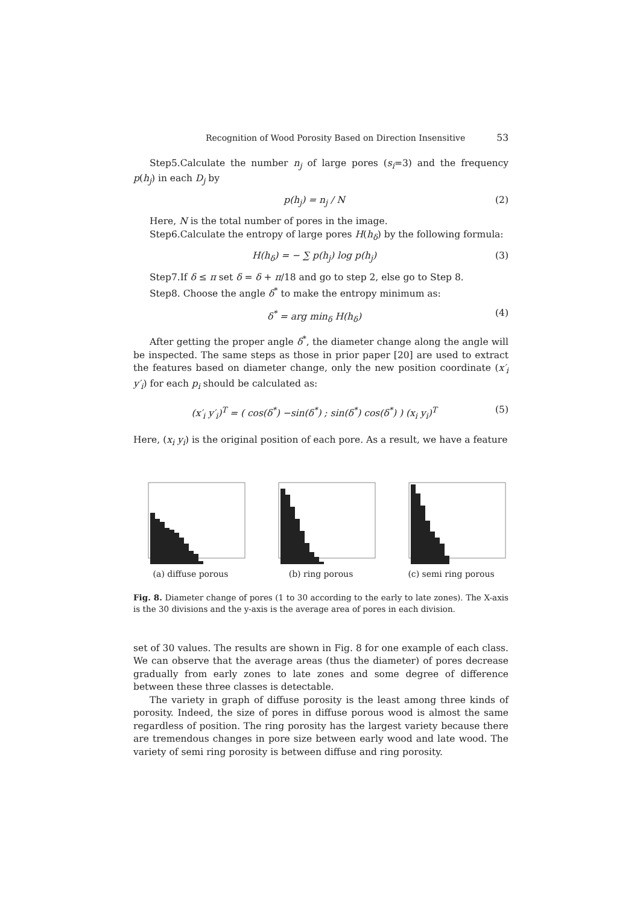Recognition of Wood Porosity Based on Direction Insensitive 53
Step5.Calculate the number n<sub>j</sub> of large pores (s<sub>i</sub>=3) and the frequency p(h<sub>j</sub>) in each D<sub>j</sub> by
p(h<sub>j</sub>) = n<sub>j</sub> / N (2)
Here, N is the total number of pores in the image.
Step6.Calculate the entropy of large pores H(h<sub>δ</sub>) by the following formula:
H(h<sub>δ</sub>) = − ∑ p(h<sub>j</sub>) log p(h<sub>j</sub>) (3)
Step7.If δ ≤ π set δ = δ + π/18 and go to step 2, else go to Step 8.
Step8. Choose the angle δ<sup>*</sup> to make the entropy minimum as:
δ<sup>*</sup> = arg min<sub>δ</sub> H(h<sub>δ</sub>) (4)
After getting the proper angle δ<sup>*</sup>, the diameter change along the angle will be inspected. The same steps as those in prior paper [20] are used to extract the features based on diameter change, only the new position coordinate (x′<sub>i</sub> y′<sub>i</sub>) for each p<sub>i</sub> should be calculated as:
(x′<sub>i</sub> y′<sub>i</sub>)<sup>T</sup> = ( cos(δ<sup>*</sup>) −sin(δ<sup>*</sup>) ; sin(δ<sup>*</sup>) cos(δ<sup>*</sup>) ) (x<sub>i</sub> y<sub>i</sub>)<sup>T</sup> (5)
Here, (x<sub>i</sub> y<sub>i</sub>) is the original position of each pore. As a result, we have a feature
(a) diffuse porous (b) ring porous (c) semi ring porous
Fig. 8. Diameter change of pores (1 to 30 according to the early to late zones). The X-axis is the 30 divisions and the y-axis is the average area of pores in each division.
set of 30 values. The results are shown in Fig. 8 for one example of each class. We can observe that the average areas (thus the diameter) of pores decrease gradually from early zones to late zones and some degree of difference between these three classes is detectable.
The variety in graph of diffuse porosity is the least among three kinds of porosity. Indeed, the size of pores in diffuse porous wood is almost the same regardless of position. The ring porosity has the largest variety because there are tremendous changes in pore size between early wood and late wood. The variety of semi ring porosity is between diffuse and ring porosity.